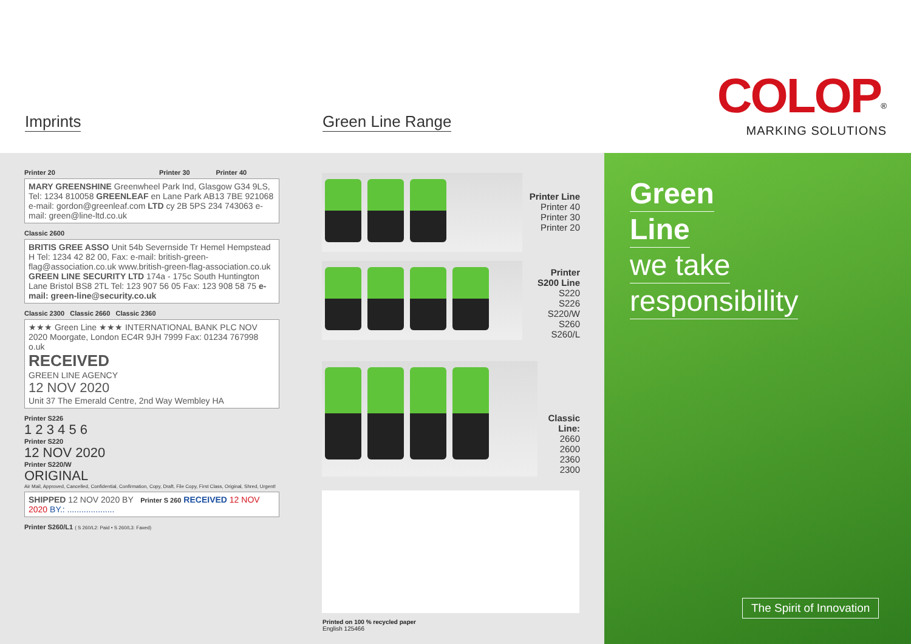Imprints Green Line Range
COLOP<sup>®</sup>
MARKING SOLUTIONS
Printer 20 Printer 30 Printer 40
MARY GREENSHINE Greenwheel Park Ind, Glasgow G34 9LS, Tel: 1234 810058 GREENLEAF en Lane Park AB13 7BE 921068 e-mail: gordon@greenleaf.com LTD cy 2B 5PS 234 743063 e-mail: green@line-ltd.co.uk
Classic 2600
BRITIS GREE ASSO Unit 54b Severnside Tr Hemel Hempstead H Tel: 1234 42 82 00, Fax: e-mail: british-green-flag@association.co.uk www.british-green-flag-association.co.uk
GREEN LINE SECURITY LTD 174a - 175c South Huntington Lane Bristol BS8 2TL Tel: 123 907 56 05 Fax: 123 908 58 75 e-mail: green-line@security.co.uk
Classic 2300 Classic 2660 Classic 2360
★★★ Green Line ★★★ INTERNATIONAL BANK PLC NOV 2020 Moorgate, London EC4R 9JH 7999 Fax: 01234 767998 o.uk
RECEIVED
GREEN LINE AGENCY
12 NOV 2020
Unit 37 The Emerald Centre, 2nd Way Wembley HA
Printer S226
1 2 3 4 5 6
Printer S220
12 NOV 2020
Printer S220/W
ORIGINAL
Air Mail, Approved, Cancelled, Confidential, Confirmation, Copy, Draft, File Copy, First Class, Original, Shred, Urgent!
SHIPPED 12 NOV 2020 BY Printer S 260 RECEIVED 12 NOV 2020 BY.: ....................
Printer S260/L1 ( S 260/L2: Paid • S 260/L3: Faxed)
Printer Line
Printer 40
Printer 30
Printer 20
Printer
S200 Line
S220
S226
S220/W
S260
S260/L
Classic
Line:
2660
2600
2360
2300
Printed on 100 % recycled paper
English 125466
Green
Line
we take
responsibility
The Spirit of Innovation